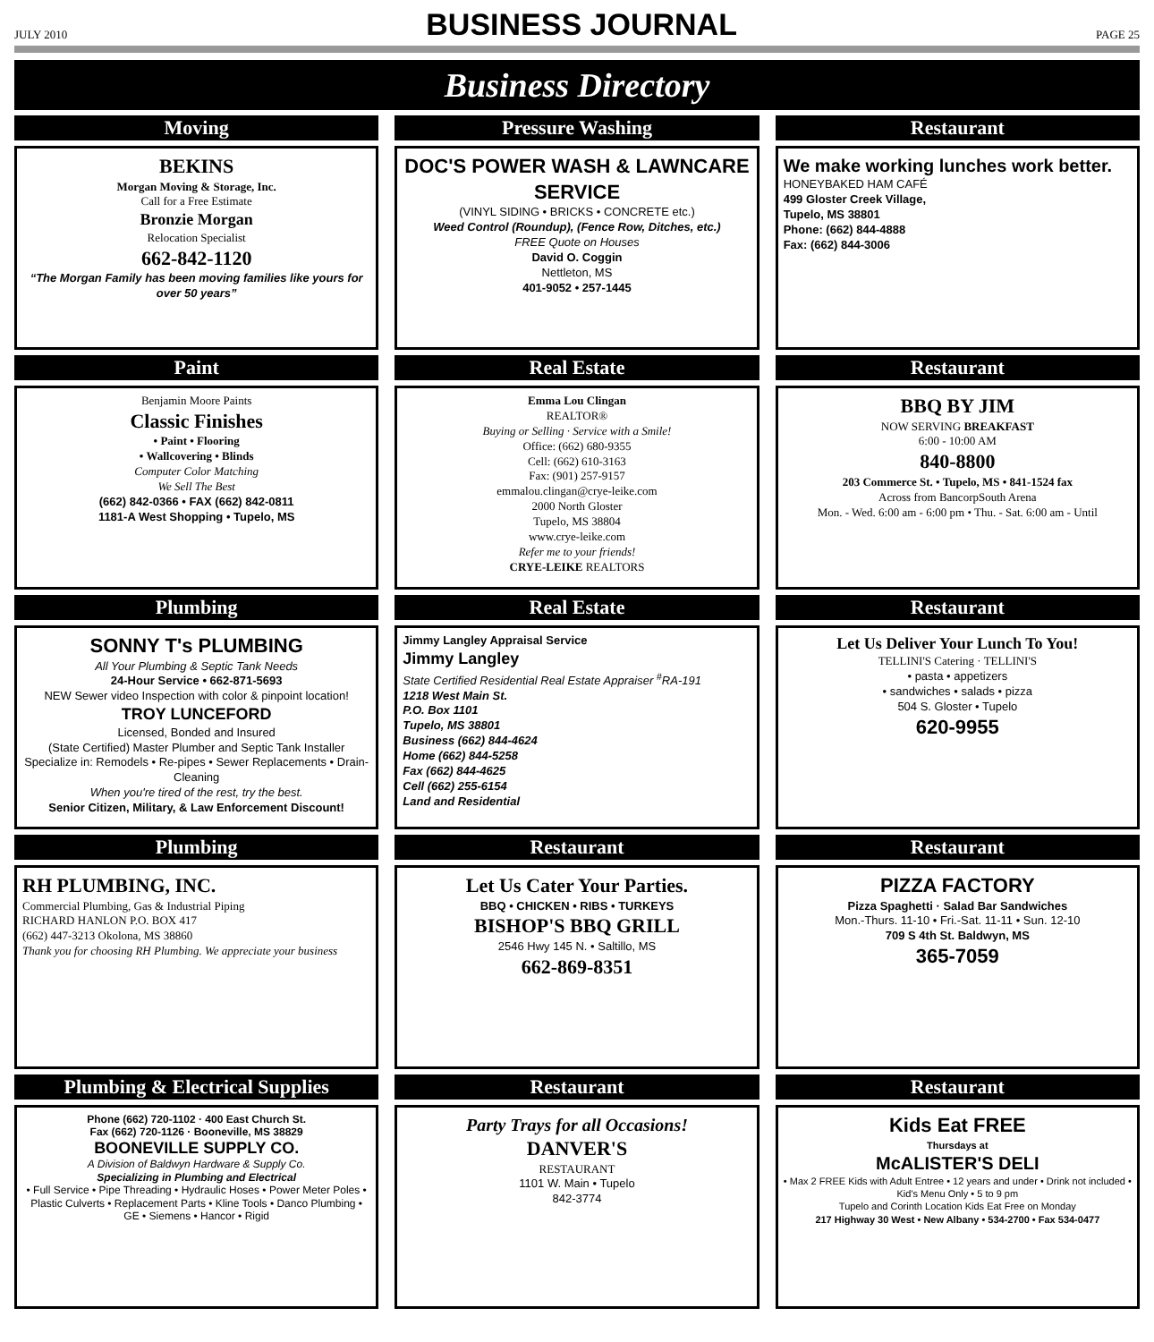JULY 2010 BUSINESS JOURNAL PAGE 25
Business Directory
Moving
BEKINS
Morgan Moving & Storage, Inc.
Call for a Free Estimate
Bronzie Morgan
Relocation Specialist
662-842-1120
“The Morgan Family has been moving families like yours for over 50 years”
Pressure Washing
DOC'S POWER WASH & LAWNCARE SERVICE
(VINYL SIDING • BRICKS • CONCRETE etc.)
Weed Control (Roundup), (Fence Row, Ditches, etc.)
FREE Quote on Houses
David O. Coggin
Nettleton, MS
401-9052 • 257-1445
Restaurant
We make working lunches work better.
HONEYBAKED HAM CAFÉ
499 Gloster Creek Village,
Tupelo, MS 38801
Phone: (662) 844-4888
Fax: (662) 844-3006
Paint
Benjamin Moore Paints
Classic Finishes
• Paint • Flooring
• Wallcovering • Blinds
Computer Color Matching
We Sell The Best
(662) 842-0366 • FAX (662) 842-0811
1181-A West Shopping • Tupelo, MS
Real Estate
Emma Lou Clingan
REALTOR®
Buying or Selling · Service with a Smile!
Office: (662) 680-9355
Cell: (662) 610-3163
Fax: (901) 257-9157
emmalou.clingan@crye-leike.com
2000 North Gloster
Tupelo, MS 38804
www.crye-leike.com
Refer me to your friends!
CRYE-LEIKE REALTORS
Restaurant
BBQ BY JIM
NOW SERVING BREAKFAST
6:00 - 10:00 AM
840-8800
203 Commerce St. • Tupelo, MS • 841-1524 fax
Across from BancorpSouth Arena
Mon. - Wed. 6:00 am - 6:00 pm • Thu. - Sat. 6:00 am - Until
Plumbing
SONNY T's PLUMBING
All Your Plumbing & Septic Tank Needs
24-Hour Service • 662-871-5693
NEW Sewer video Inspection with color & pinpoint location!
TROY LUNCEFORD
Licensed, Bonded and Insured
(State Certified) Master Plumber and Septic Tank Installer
Specialize in: Remodels • Re-pipes • Sewer Replacements • Drain-Cleaning
When you're tired of the rest, try the best.
Senior Citizen, Military, & Law Enforcement Discount!
Real Estate
Jimmy Langley Appraisal Service
Jimmy Langley
State Certified Residential Real Estate Appraiser <sup>#</sup>RA-191
1218 West Main St.
P.O. Box 1101
Tupelo, MS 38801
Business (662) 844-4624
Home (662) 844-5258
Fax (662) 844-4625
Cell (662) 255-6154
Land and Residential
Restaurant
Let Us Deliver Your Lunch To You!
TELLINI'S Catering · TELLINI'S
• pasta • appetizers
• sandwiches • salads • pizza
504 S. Gloster • Tupelo
620-9955
Plumbing
RH PLUMBING, INC.
Commercial Plumbing, Gas & Industrial Piping
RICHARD HANLON P.O. BOX 417
(662) 447-3213 Okolona, MS 38860
Thank you for choosing RH Plumbing. We appreciate your business
Restaurant
Let Us Cater Your Parties.
BBQ • CHICKEN • RIBS • TURKEYS
BISHOP'S BBQ GRILL
2546 Hwy 145 N. • Saltillo, MS
662-869-8351
Restaurant
PIZZA FACTORY
Pizza Spaghetti · Salad Bar Sandwiches
Mon.-Thurs. 11-10 • Fri.-Sat. 11-11 • Sun. 12-10
709 S 4th St. Baldwyn, MS
365-7059
Plumbing & Electrical Supplies
Phone (662) 720-1102 · 400 East Church St.
Fax (662) 720-1126 · Booneville, MS 38829
BOONEVILLE SUPPLY CO.
A Division of Baldwyn Hardware & Supply Co.
Specializing in Plumbing and Electrical
• Full Service • Pipe Threading • Hydraulic Hoses • Power Meter Poles • Plastic Culverts • Replacement Parts • Kline Tools • Danco Plumbing • GE • Siemens • Hancor • Rigid
Restaurant
Party Trays for all Occasions!
DANVER'S
RESTAURANT
1101 W. Main • Tupelo
842-3774
Restaurant
Kids Eat FREE
Thursdays at
McALISTER'S DELI
• Max 2 FREE Kids with Adult Entree • 12 years and under • Drink not included • Kid's Menu Only • 5 to 9 pm
Tupelo and Corinth Location Kids Eat Free on Monday
217 Highway 30 West • New Albany • 534-2700 • Fax 534-0477